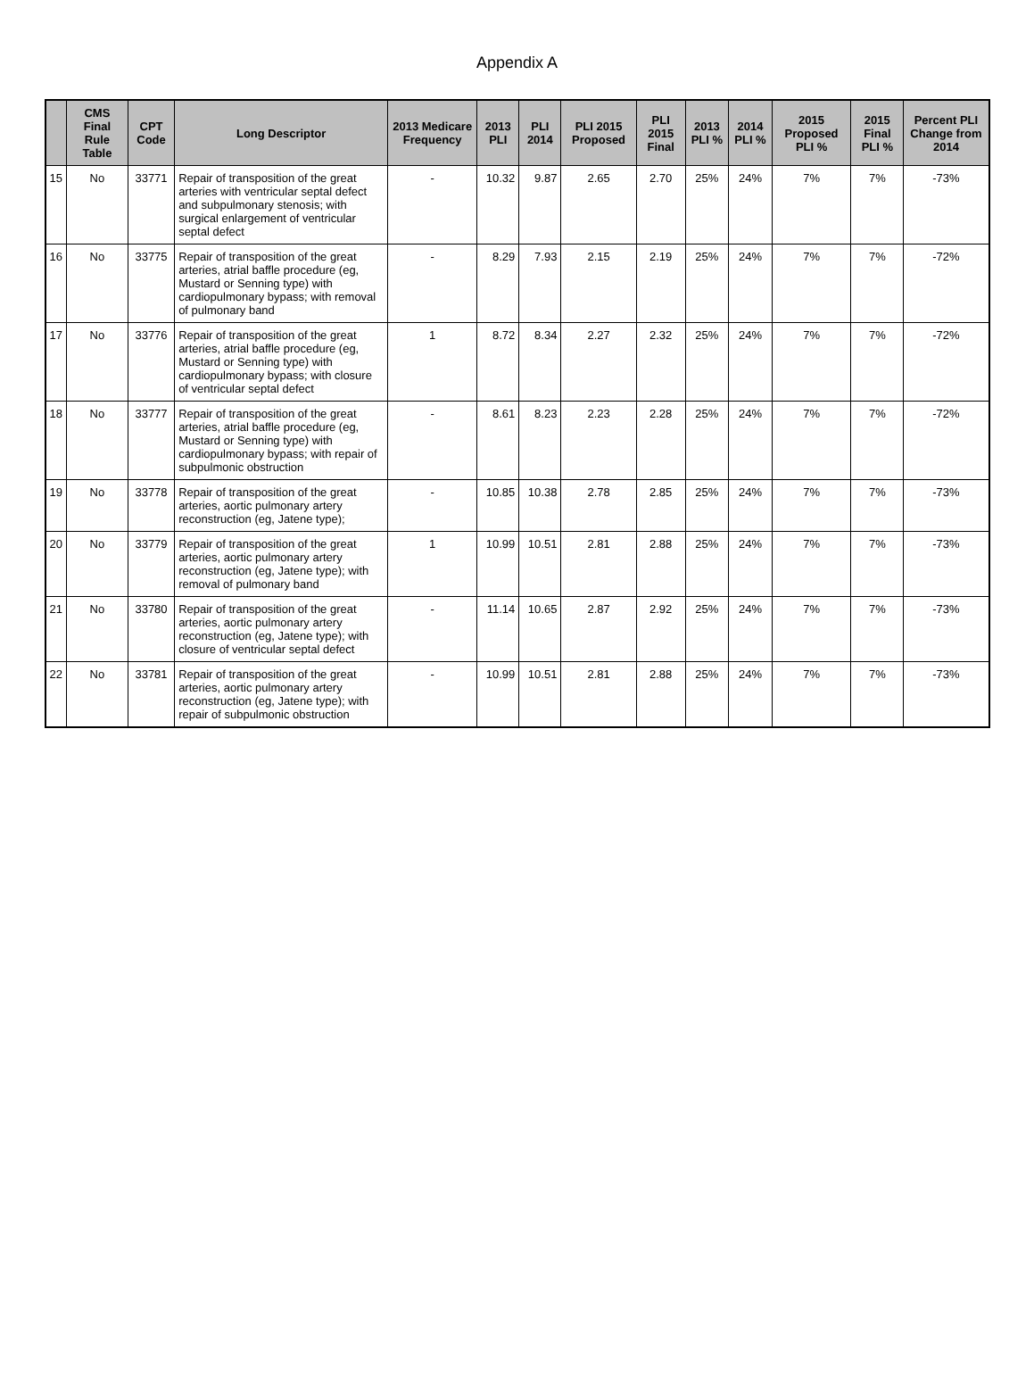Appendix A
| | CMS Final Rule Table | CPT Code | Long Descriptor | 2013 Medicare Frequency | 2013 PLI | PLI 2014 | PLI 2015 Proposed | PLI 2015 Final | 2013 PLI % | 2014 PLI % | 2015 Proposed PLI % | 2015 Final PLI % | Percent PLI Change from 2014 |
| --- | --- | --- | --- | --- | --- | --- | --- | --- | --- | --- | --- | --- | --- |
| 15 | No | 33771 | Repair of transposition of the great arteries with ventricular septal defect and subpulmonary stenosis; with surgical enlargement of ventricular septal defect | - | 10.32 | 9.87 | 2.65 | 2.70 | 25% | 24% | 7% | 7% | -73% |
| 16 | No | 33775 | Repair of transposition of the great arteries, atrial baffle procedure (eg, Mustard or Senning type) with cardiopulmonary bypass; with removal of pulmonary band | - | 8.29 | 7.93 | 2.15 | 2.19 | 25% | 24% | 7% | 7% | -72% |
| 17 | No | 33776 | Repair of transposition of the great arteries, atrial baffle procedure (eg, Mustard or Senning type) with cardiopulmonary bypass; with closure of ventricular septal defect | 1 | 8.72 | 8.34 | 2.27 | 2.32 | 25% | 24% | 7% | 7% | -72% |
| 18 | No | 33777 | Repair of transposition of the great arteries, atrial baffle procedure (eg, Mustard or Senning type) with cardiopulmonary bypass; with repair of subpulmonic obstruction | - | 8.61 | 8.23 | 2.23 | 2.28 | 25% | 24% | 7% | 7% | -72% |
| 19 | No | 33778 | Repair of transposition of the great arteries, aortic pulmonary artery reconstruction (eg, Jatene type); | - | 10.85 | 10.38 | 2.78 | 2.85 | 25% | 24% | 7% | 7% | -73% |
| 20 | No | 33779 | Repair of transposition of the great arteries, aortic pulmonary artery reconstruction (eg, Jatene type); with removal of pulmonary band | 1 | 10.99 | 10.51 | 2.81 | 2.88 | 25% | 24% | 7% | 7% | -73% |
| 21 | No | 33780 | Repair of transposition of the great arteries, aortic pulmonary artery reconstruction (eg, Jatene type); with closure of ventricular septal defect | - | 11.14 | 10.65 | 2.87 | 2.92 | 25% | 24% | 7% | 7% | -73% |
| 22 | No | 33781 | Repair of transposition of the great arteries, aortic pulmonary artery reconstruction (eg, Jatene type); with repair of subpulmonic obstruction | - | 10.99 | 10.51 | 2.81 | 2.88 | 25% | 24% | 7% | 7% | -73% |